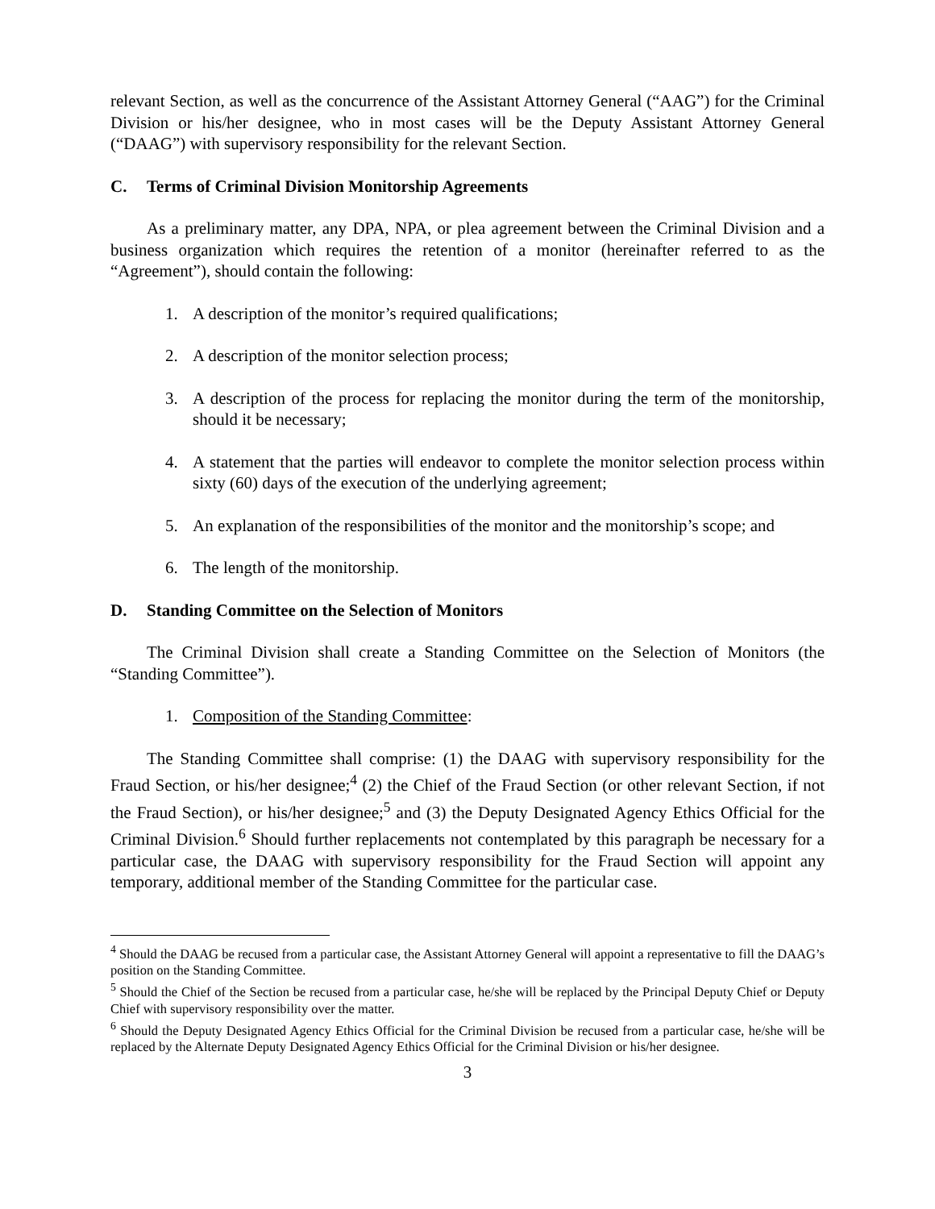relevant Section, as well as the concurrence of the Assistant Attorney General (“AAG”) for the Criminal Division or his/her designee, who in most cases will be the Deputy Assistant Attorney General (“DAAG”) with supervisory responsibility for the relevant Section.
C. Terms of Criminal Division Monitorship Agreements
As a preliminary matter, any DPA, NPA, or plea agreement between the Criminal Division and a business organization which requires the retention of a monitor (hereinafter referred to as the “Agreement”), should contain the following:
1. A description of the monitor’s required qualifications;
2. A description of the monitor selection process;
3. A description of the process for replacing the monitor during the term of the monitorship, should it be necessary;
4. A statement that the parties will endeavor to complete the monitor selection process within sixty (60) days of the execution of the underlying agreement;
5. An explanation of the responsibilities of the monitor and the monitorship’s scope; and
6. The length of the monitorship.
D. Standing Committee on the Selection of Monitors
The Criminal Division shall create a Standing Committee on the Selection of Monitors (the “Standing Committee”).
1. Composition of the Standing Committee:
The Standing Committee shall comprise: (1) the DAAG with supervisory responsibility for the Fraud Section, or his/her designee;<sup>4</sup> (2) the Chief of the Fraud Section (or other relevant Section, if not the Fraud Section), or his/her designee;<sup>5</sup> and (3) the Deputy Designated Agency Ethics Official for the Criminal Division.<sup>6</sup> Should further replacements not contemplated by this paragraph be necessary for a particular case, the DAAG with supervisory responsibility for the Fraud Section will appoint any temporary, additional member of the Standing Committee for the particular case.
<sup>4</sup> Should the DAAG be recused from a particular case, the Assistant Attorney General will appoint a representative to fill the DAAG’s position on the Standing Committee.
<sup>5</sup> Should the Chief of the Section be recused from a particular case, he/she will be replaced by the Principal Deputy Chief or Deputy Chief with supervisory responsibility over the matter.
<sup>6</sup> Should the Deputy Designated Agency Ethics Official for the Criminal Division be recused from a particular case, he/she will be replaced by the Alternate Deputy Designated Agency Ethics Official for the Criminal Division or his/her designee.
3